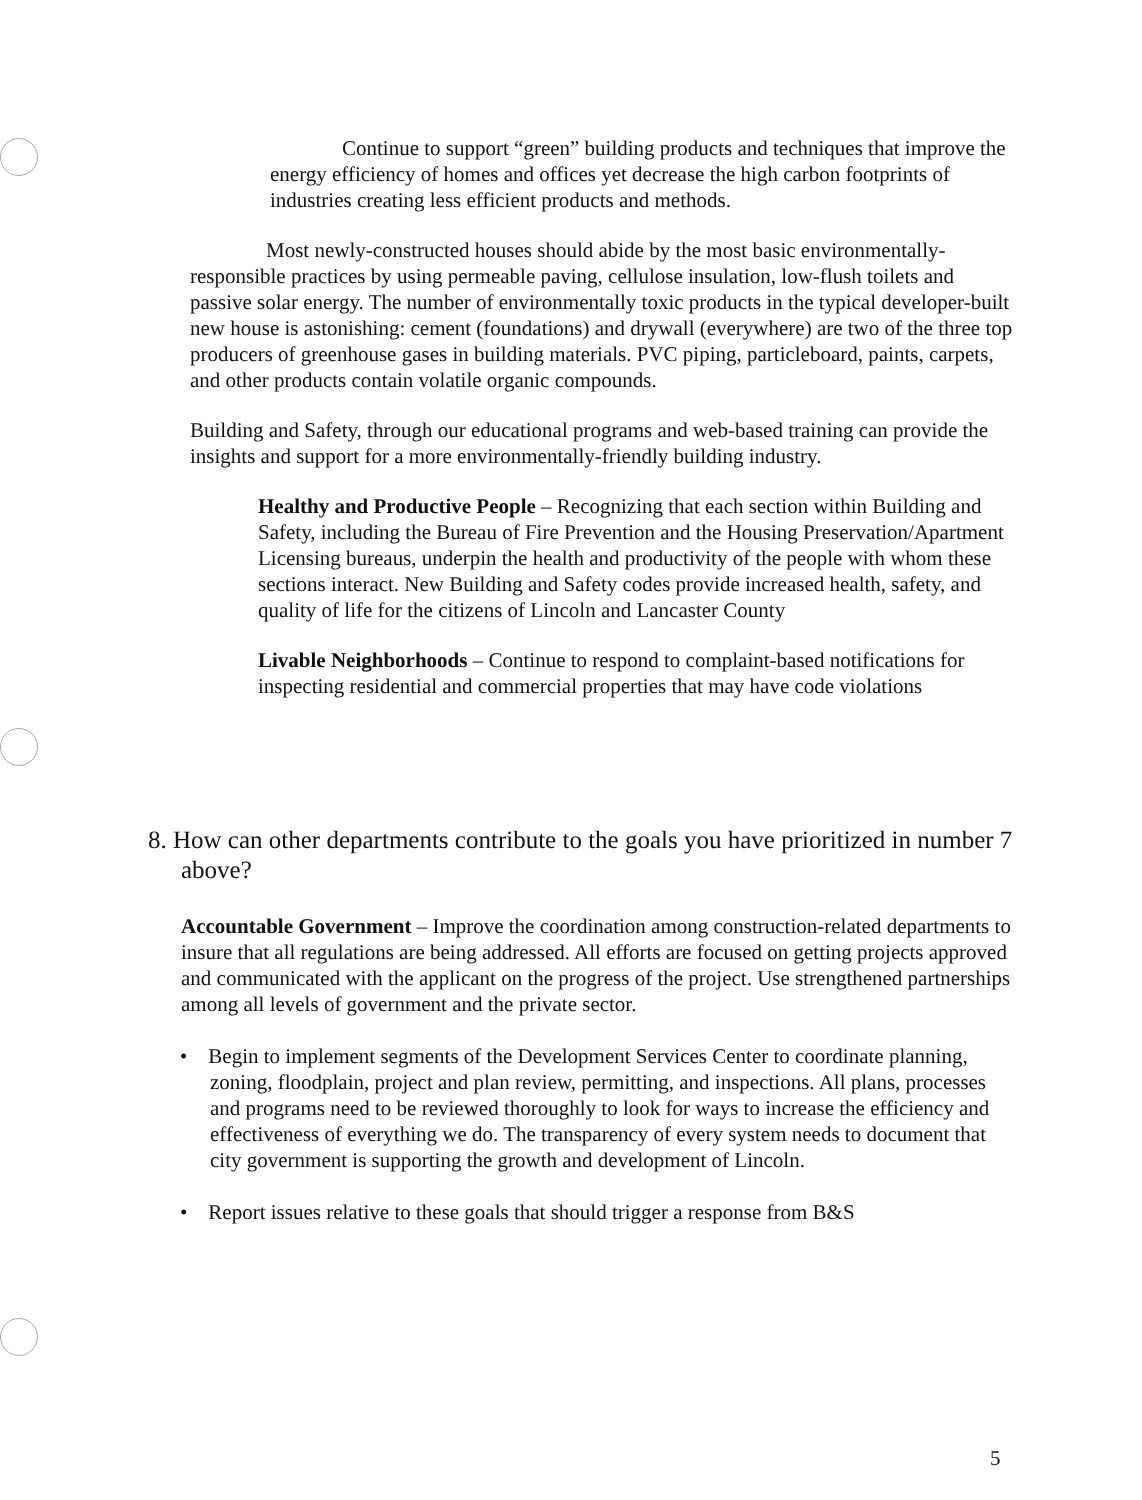Continue to support “green” building products and techniques that improve the energy efficiency of homes and offices yet decrease the high carbon footprints of industries creating less efficient products and methods.
Most newly-constructed houses should abide by the most basic environmentally-responsible practices by using permeable paving, cellulose insulation, low-flush toilets and passive solar energy. The number of environmentally toxic products in the typical developer-built new house is astonishing: cement (foundations) and drywall (everywhere) are two of the three top producers of greenhouse gases in building materials. PVC piping, particleboard, paints, carpets, and other products contain volatile organic compounds.
Building and Safety, through our educational programs and web-based training can provide the insights and support for a more environmentally-friendly building industry.
Healthy and Productive People – Recognizing that each section within Building and Safety, including the Bureau of Fire Prevention and the Housing Preservation/Apartment Licensing bureaus, underpin the health and productivity of the people with whom these sections interact. New Building and Safety codes provide increased health, safety, and quality of life for the citizens of Lincoln and Lancaster County
Livable Neighborhoods – Continue to respond to complaint-based notifications for inspecting residential and commercial properties that may have code violations
8. How can other departments contribute to the goals you have prioritized in number 7 above?
Accountable Government – Improve the coordination among construction-related departments to insure that all regulations are being addressed. All efforts are focused on getting projects approved and communicated with the applicant on the progress of the project. Use strengthened partnerships among all levels of government and the private sector.
• Begin to implement segments of the Development Services Center to coordinate planning, zoning, floodplain, project and plan review, permitting, and inspections. All plans, processes and programs need to be reviewed thoroughly to look for ways to increase the efficiency and effectiveness of everything we do. The transparency of every system needs to document that city government is supporting the growth and development of Lincoln.
• Report issues relative to these goals that should trigger a response from B&S
5